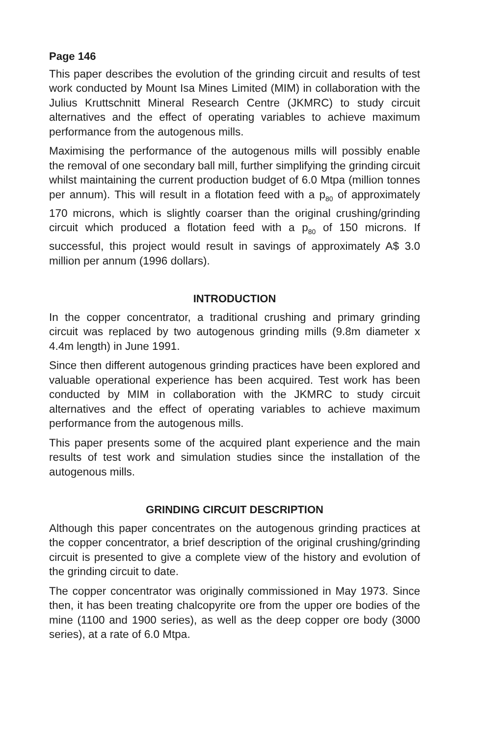Page 146
This paper describes the evolution of the grinding circuit and results of test work conducted by Mount Isa Mines Limited (MIM) in collaboration with the Julius Kruttschnitt Mineral Research Centre (JKMRC) to study circuit alternatives and the effect of operating variables to achieve maximum performance from the autogenous mills.
Maximising the performance of the autogenous mills will possibly enable the removal of one secondary ball mill, further simplifying the grinding circuit whilst maintaining the current production budget of 6.0 Mtpa (million tonnes per annum). This will result in a flotation feed with a p<sub>80</sub> of approximately 170 microns, which is slightly coarser than the original crushing/grinding circuit which produced a flotation feed with a p<sub>80</sub> of 150 microns. If successful, this project would result in savings of approximately A$ 3.0 million per annum (1996 dollars).
INTRODUCTION
In the copper concentrator, a traditional crushing and primary grinding circuit was replaced by two autogenous grinding mills (9.8m diameter x 4.4m length) in June 1991.
Since then different autogenous grinding practices have been explored and valuable operational experience has been acquired. Test work has been conducted by MIM in collaboration with the JKMRC to study circuit alternatives and the effect of operating variables to achieve maximum performance from the autogenous mills.
This paper presents some of the acquired plant experience and the main results of test work and simulation studies since the installation of the autogenous mills.
GRINDING CIRCUIT DESCRIPTION
Although this paper concentrates on the autogenous grinding practices at the copper concentrator, a brief description of the original crushing/grinding circuit is presented to give a complete view of the history and evolution of the grinding circuit to date.
The copper concentrator was originally commissioned in May 1973. Since then, it has been treating chalcopyrite ore from the upper ore bodies of the mine (1100 and 1900 series), as well as the deep copper ore body (3000 series), at a rate of 6.0 Mtpa.